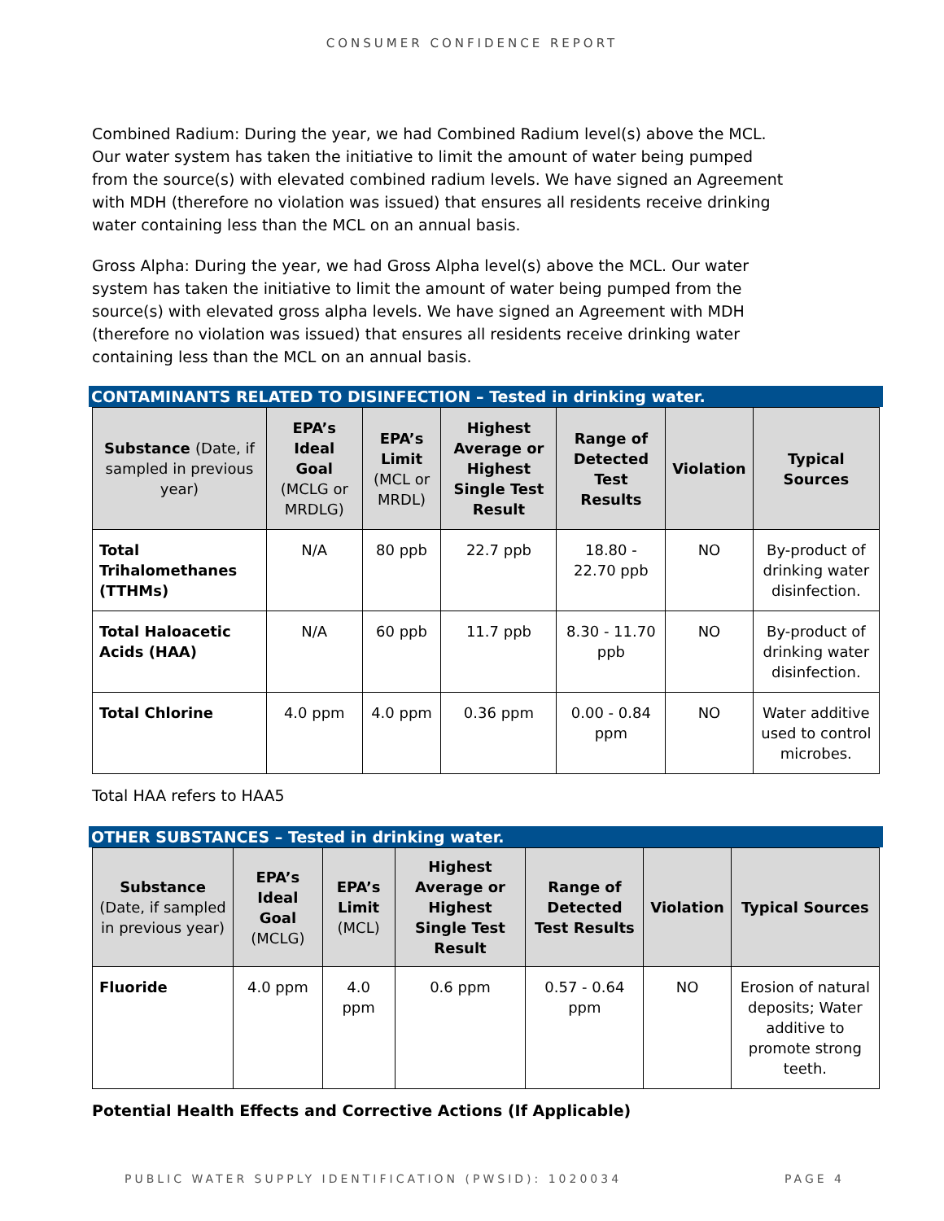CONSUMER CONFIDENCE REPORT
Combined Radium: During the year, we had Combined Radium level(s) above the MCL. Our water system has taken the initiative to limit the amount of water being pumped from the source(s) with elevated combined radium levels. We have signed an Agreement with MDH (therefore no violation was issued) that ensures all residents receive drinking water containing less than the MCL on an annual basis.
Gross Alpha: During the year, we had Gross Alpha level(s) above the MCL. Our water system has taken the initiative to limit the amount of water being pumped from the source(s) with elevated gross alpha levels. We have signed an Agreement with MDH (therefore no violation was issued) that ensures all residents receive drinking water containing less than the MCL on an annual basis.
CONTAMINANTS RELATED TO DISINFECTION – Tested in drinking water.
| Substance (Date, if sampled in previous year) | EPA’s Ideal Goal (MCLG or MRDLG) | EPA’s Limit (MCL or MRDL) | Highest Average or Highest Single Test Result | Range of Detected Test Results | Violation | Typical Sources |
| --- | --- | --- | --- | --- | --- | --- |
| Total Trihalomethanes (TTHMs) | N/A | 80 ppb | 22.7 ppb | 18.80 - 22.70 ppb | NO | By-product of drinking water disinfection. |
| Total Haloacetic Acids (HAA) | N/A | 60 ppb | 11.7 ppb | 8.30 - 11.70 ppb | NO | By-product of drinking water disinfection. |
| Total Chlorine | 4.0 ppm | 4.0 ppm | 0.36 ppm | 0.00 - 0.84 ppm | NO | Water additive used to control microbes. |
Total HAA refers to HAA5
OTHER SUBSTANCES – Tested in drinking water.
| Substance (Date, if sampled in previous year) | EPA’s Ideal Goal (MCLG) | EPA’s Limit (MCL) | Highest Average or Highest Single Test Result | Range of Detected Test Results | Violation | Typical Sources |
| --- | --- | --- | --- | --- | --- | --- |
| Fluoride | 4.0 ppm | 4.0 ppm | 0.6 ppm | 0.57 - 0.64 ppm | NO | Erosion of natural deposits; Water additive to promote strong teeth. |
Potential Health Effects and Corrective Actions (If Applicable)
PUBLIC WATER SUPPLY IDENTIFICATION (PWSID): 1020034 PAGE 4